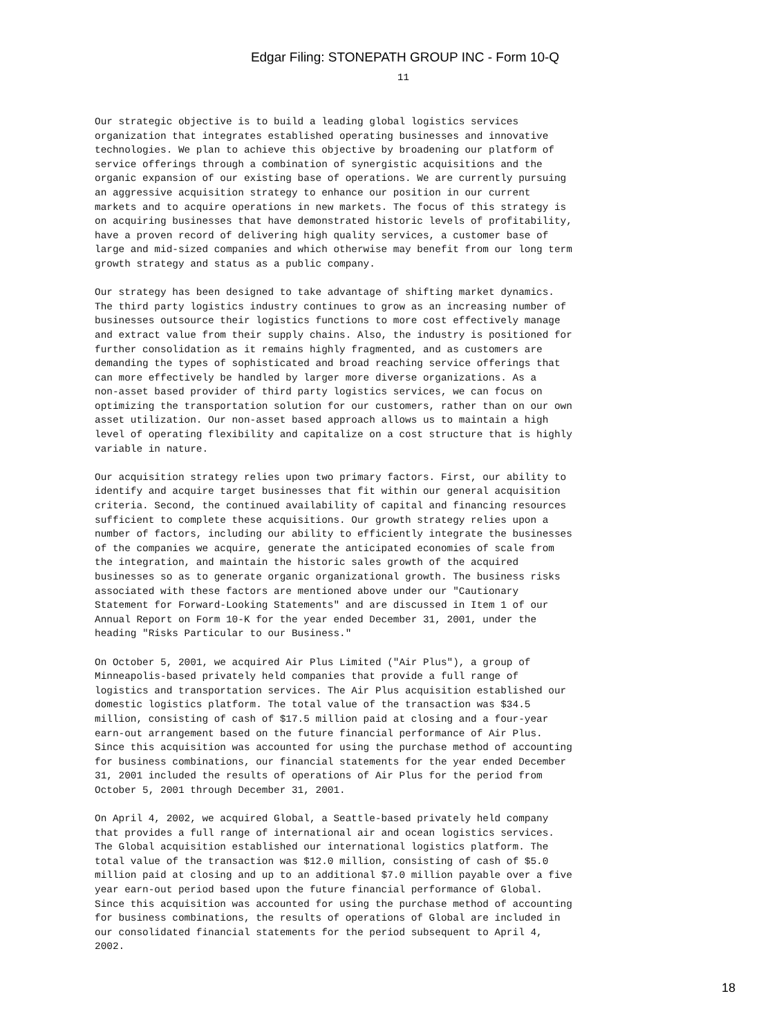Edgar Filing: STONEPATH GROUP INC - Form 10-Q
11
Our strategic objective is to build a leading global logistics services
organization that integrates established operating businesses and innovative
technologies. We plan to achieve this objective by broadening our platform of
service offerings through a combination of synergistic acquisitions and the
organic expansion of our existing base of operations. We are currently pursuing
an aggressive acquisition strategy to enhance our position in our current
markets and to acquire operations in new markets. The focus of this strategy is
on acquiring businesses that have demonstrated historic levels of profitability,
have a proven record of delivering high quality services, a customer base of
large and mid-sized companies and which otherwise may benefit from our long term
growth strategy and status as a public company.

Our strategy has been designed to take advantage of shifting market dynamics.
The third party logistics industry continues to grow as an increasing number of
businesses outsource their logistics functions to more cost effectively manage
and extract value from their supply chains. Also, the industry is positioned for
further consolidation as it remains highly fragmented, and as customers are
demanding the types of sophisticated and broad reaching service offerings that
can more effectively be handled by larger more diverse organizations. As a
non-asset based provider of third party logistics services, we can focus on
optimizing the transportation solution for our customers, rather than on our own
asset utilization. Our non-asset based approach allows us to maintain a high
level of operating flexibility and capitalize on a cost structure that is highly
variable in nature.

Our acquisition strategy relies upon two primary factors. First, our ability to
identify and acquire target businesses that fit within our general acquisition
criteria. Second, the continued availability of capital and financing resources
sufficient to complete these acquisitions. Our growth strategy relies upon a
number of factors, including our ability to efficiently integrate the businesses
of the companies we acquire, generate the anticipated economies of scale from
the integration, and maintain the historic sales growth of the acquired
businesses so as to generate organic organizational growth. The business risks
associated with these factors are mentioned above under our "Cautionary
Statement for Forward-Looking Statements" and are discussed in Item 1 of our
Annual Report on Form 10-K for the year ended December 31, 2001, under the
heading "Risks Particular to our Business."

On October 5, 2001, we acquired Air Plus Limited ("Air Plus"), a group of
Minneapolis-based privately held companies that provide a full range of
logistics and transportation services. The Air Plus acquisition established our
domestic logistics platform. The total value of the transaction was $34.5
million, consisting of cash of $17.5 million paid at closing and a four-year
earn-out arrangement based on the future financial performance of Air Plus.
Since this acquisition was accounted for using the purchase method of accounting
for business combinations, our financial statements for the year ended December
31, 2001 included the results of operations of Air Plus for the period from
October 5, 2001 through December 31, 2001.

On April 4, 2002, we acquired Global, a Seattle-based privately held company
that provides a full range of international air and ocean logistics services.
The Global acquisition established our international logistics platform. The
total value of the transaction was $12.0 million, consisting of cash of $5.0
million paid at closing and up to an additional $7.0 million payable over a five
year earn-out period based upon the future financial performance of Global.
Since this acquisition was accounted for using the purchase method of accounting
for business combinations, the results of operations of Global are included in
our consolidated financial statements for the period subsequent to April 4,
2002.
18